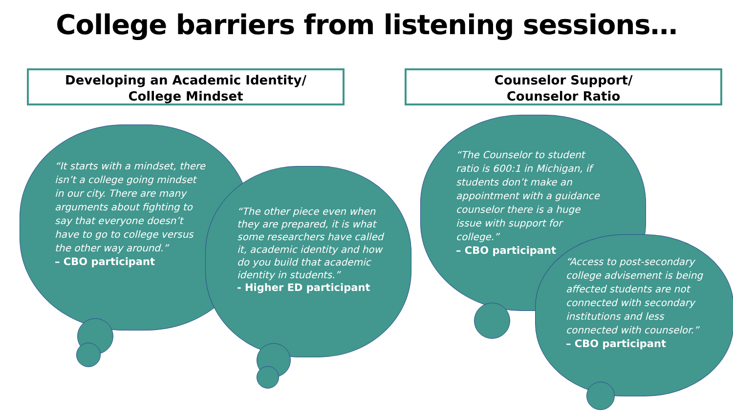College barriers from listening sessions…
Developing an Academic Identity/
College Mindset
Counselor Support/
Counselor Ratio
“It starts with a mindset, there isn’t a college going mindset in our city. There are many arguments about fighting to say that everyone doesn’t have to go to college versus the other way around.”
– CBO participant
“The other piece even when they are prepared, it is what some researchers have called it, academic identity and how do you build that academic identity in students.”
- Higher ED participant
“The Counselor to student ratio is 600:1 in Michigan, if students don’t make an appointment with a guidance counselor there is a huge issue with support for college.”
– CBO participant
“Access to post-secondary college advisement is being affected students are not connected with secondary institutions and less connected with counselor.”
– CBO participant